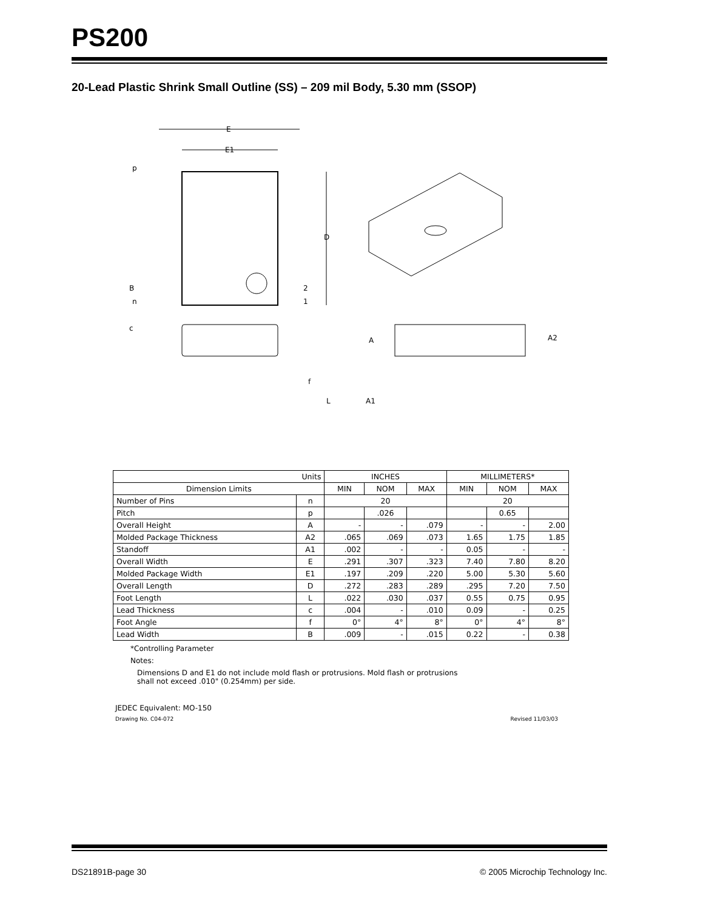PS200
20-Lead Plastic Shrink Small Outline (SS) – 209 mil Body, 5.30 mm (SSOP)
E
E1
D
p
B
n
2
1
c
f
L
A
A2
A1
| Units | | INCHES | | | MILLIMETERS* | | |
| --- | --- | --- | --- | --- | --- | --- | --- |
| Dimension Limits | | MIN | NOM | MAX | MIN | NOM | MAX |
| Number of Pins | n | 20 | | | 20 | | |
| Pitch | p | | .026 | | | 0.65 | |
| Overall Height | A | - | - | .079 | - | - | 2.00 |
| Molded Package Thickness | A2 | .065 | .069 | .073 | 1.65 | 1.75 | 1.85 |
| Standoff | A1 | .002 | - | - | 0.05 | - | - |
| Overall Width | E | .291 | .307 | .323 | 7.40 | 7.80 | 8.20 |
| Molded Package Width | E1 | .197 | .209 | .220 | 5.00 | 5.30 | 5.60 |
| Overall Length | D | .272 | .283 | .289 | .295 | 7.20 | 7.50 |
| Foot Length | L | .022 | .030 | .037 | 0.55 | 0.75 | 0.95 |
| Lead Thickness | c | .004 | - | .010 | 0.09 | - | 0.25 |
| Foot Angle | f | 0° | 4° | 8° | 0° | 4° | 8° |
| Lead Width | B | .009 | - | .015 | 0.22 | - | 0.38 |
*Controlling Parameter
Notes:
Dimensions D and E1 do not include mold flash or protrusions. Mold flash or protrusions
shall not exceed .010" (0.254mm) per side.
JEDEC Equivalent: MO-150
Drawing No. C04-072 Revised 11/03/03
DS21891B-page 30 © 2005 Microchip Technology Inc.